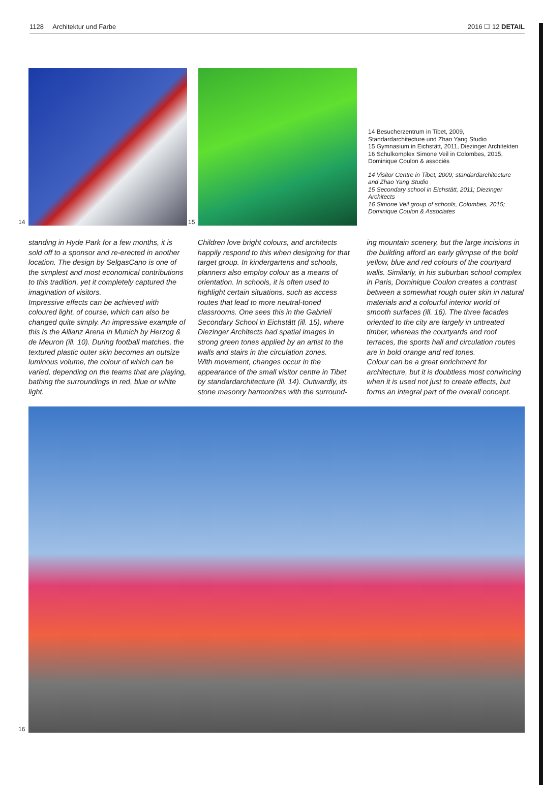1128 Architektur und Farbe 2016 ☐ 12 DETAIL
14 15
14 Besucherzentrum in Tibet, 2009, Standardarchitecture und Zhao Yang Studio
15 Gymnasium in Eichstätt, 2011, Diezinger Architekten
16 Schulkomplex Simone Veil in Colombes, 2015, Dominique Coulon & associés
14 Visitor Centre in Tibet, 2009; standardarchitecture and Zhao Yang Studio
15 Secondary school in Eichstätt, 2011; Diezinger Architects
16 Simone Veil group of schools, Colombes, 2015; Dominique Coulon & Associates
standing in Hyde Park for a few months, it is sold off to a sponsor and re-erected in another location. The design by SelgasCano is one of the simplest and most economical contributions to this tradition, yet it completely captured the imagination of visitors.
Impressive effects can be achieved with coloured light, of course, which can also be changed quite simply. An impressive example of this is the Allianz Arena in Munich by Herzog & de Meuron (ill. 10). During football matches, the textured plastic outer skin becomes an outsize luminous volume, the colour of which can be varied, depending on the teams that are playing, bathing the surroundings in red, blue or white light.
Children love bright colours, and architects happily respond to this when designing for that target group. In kindergartens and schools, planners also employ colour as a means of orientation. In schools, it is often used to highlight certain situations, such as access routes that lead to more neutral-toned classrooms. One sees this in the Gabrieli Secondary School in Eichstätt (ill. 15), where Diezinger Architects had spatial images in strong green tones applied by an artist to the walls and stairs in the circulation zones.
With movement, changes occur in the appearance of the small visitor centre in Tibet by standardarchitecture (ill. 14). Outwardly, its stone masonry harmonizes with the surround-
ing mountain scenery, but the large incisions in the building afford an early glimpse of the bold yellow, blue and red colours of the courtyard walls. Similarly, in his suburban school complex in Paris, Dominique Coulon creates a contrast between a somewhat rough outer skin in natural materials and a colourful interior world of smooth surfaces (ill. 16). The three facades oriented to the city are largely in untreated timber, whereas the courtyards and roof terraces, the sports hall and circulation routes are in bold orange and red tones.
Colour can be a great enrichment for architecture, but it is doubtless most convincing when it is used not just to create effects, but forms an integral part of the overall concept.
16